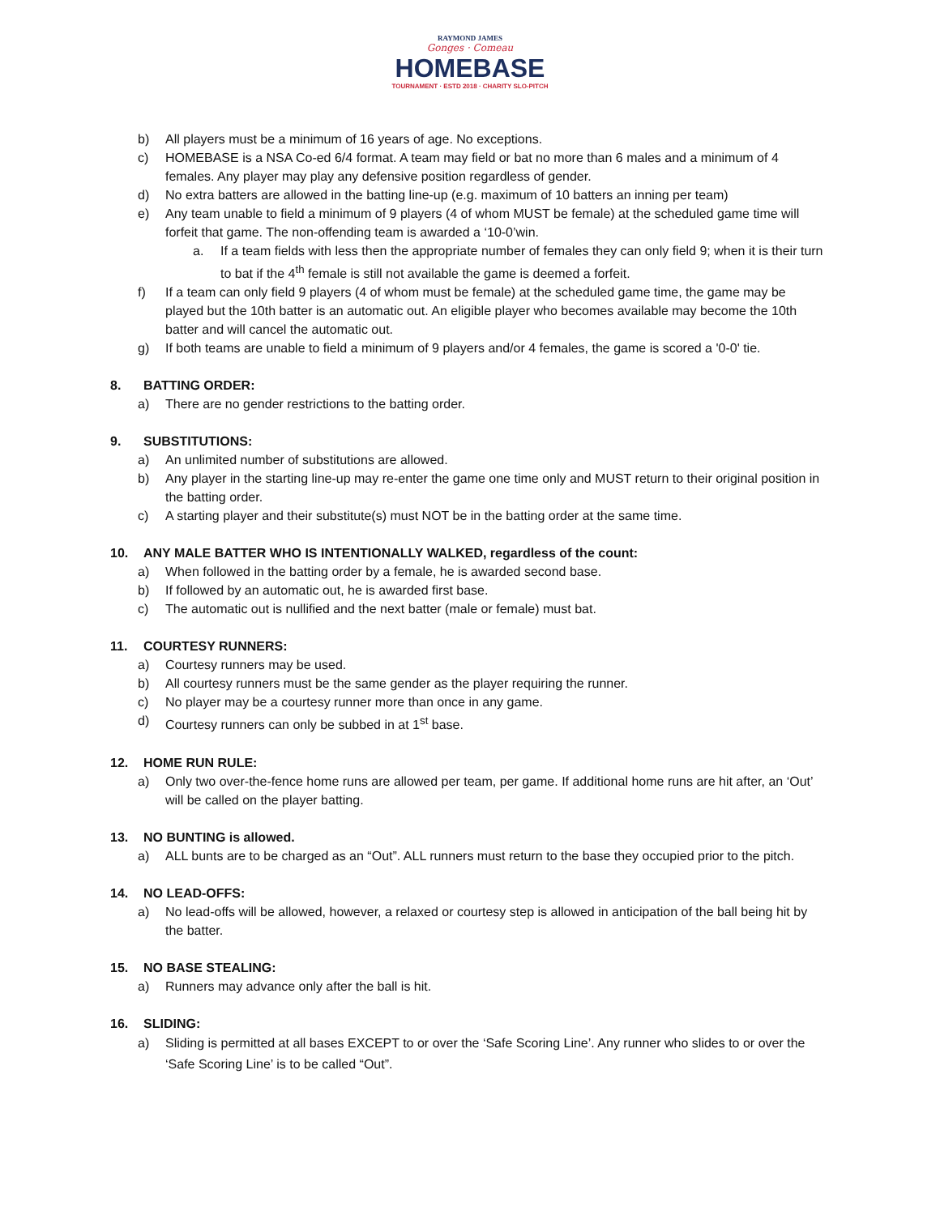RAYMOND JAMES
Gonges · Comeau
HOMEBASE
TOURNAMENT · ESTD 2018 · CHARITY SLO-PITCH
b) All players must be a minimum of 16 years of age. No exceptions.
c) HOMEBASE is a NSA Co-ed 6/4 format. A team may field or bat no more than 6 males and a minimum of 4 females. Any player may play any defensive position regardless of gender.
d) No extra batters are allowed in the batting line-up (e.g. maximum of 10 batters an inning per team)
e) Any team unable to field a minimum of 9 players (4 of whom MUST be female) at the scheduled game time will forfeit that game. The non-offending team is awarded a ‘10-0’win.
a. If a team fields with less then the appropriate number of females they can only field 9; when it is their turn to bat if the 4<sup>th</sup> female is still not available the game is deemed a forfeit.
f) If a team can only field 9 players (4 of whom must be female) at the scheduled game time, the game may be played but the 10th batter is an automatic out. An eligible player who becomes available may become the 10th batter and will cancel the automatic out.
g) If both teams are unable to field a minimum of 9 players and/or 4 females, the game is scored a '0-0' tie.
8. BATTING ORDER:
a) There are no gender restrictions to the batting order.
9. SUBSTITUTIONS:
a) An unlimited number of substitutions are allowed.
b) Any player in the starting line-up may re-enter the game one time only and MUST return to their original position in the batting order.
c) A starting player and their substitute(s) must NOT be in the batting order at the same time.
10. ANY MALE BATTER WHO IS INTENTIONALLY WALKED, regardless of the count:
a) When followed in the batting order by a female, he is awarded second base.
b) If followed by an automatic out, he is awarded first base.
c) The automatic out is nullified and the next batter (male or female) must bat.
11. COURTESY RUNNERS:
a) Courtesy runners may be used.
b) All courtesy runners must be the same gender as the player requiring the runner.
c) No player may be a courtesy runner more than once in any game.
d) Courtesy runners can only be subbed in at 1<sup>st</sup> base.
12. HOME RUN RULE:
a) Only two over-the-fence home runs are allowed per team, per game. If additional home runs are hit after, an ‘Out’ will be called on the player batting.
13. NO BUNTING is allowed.
a) ALL bunts are to be charged as an “Out”. ALL runners must return to the base they occupied prior to the pitch.
14. NO LEAD-OFFS:
a) No lead-offs will be allowed, however, a relaxed or courtesy step is allowed in anticipation of the ball being hit by the batter.
15. NO BASE STEALING:
a) Runners may advance only after the ball is hit.
16. SLIDING:
a) Sliding is permitted at all bases EXCEPT to or over the ‘Safe Scoring Line’. Any runner who slides to or over the ‘Safe Scoring Line’ is to be called “Out”.